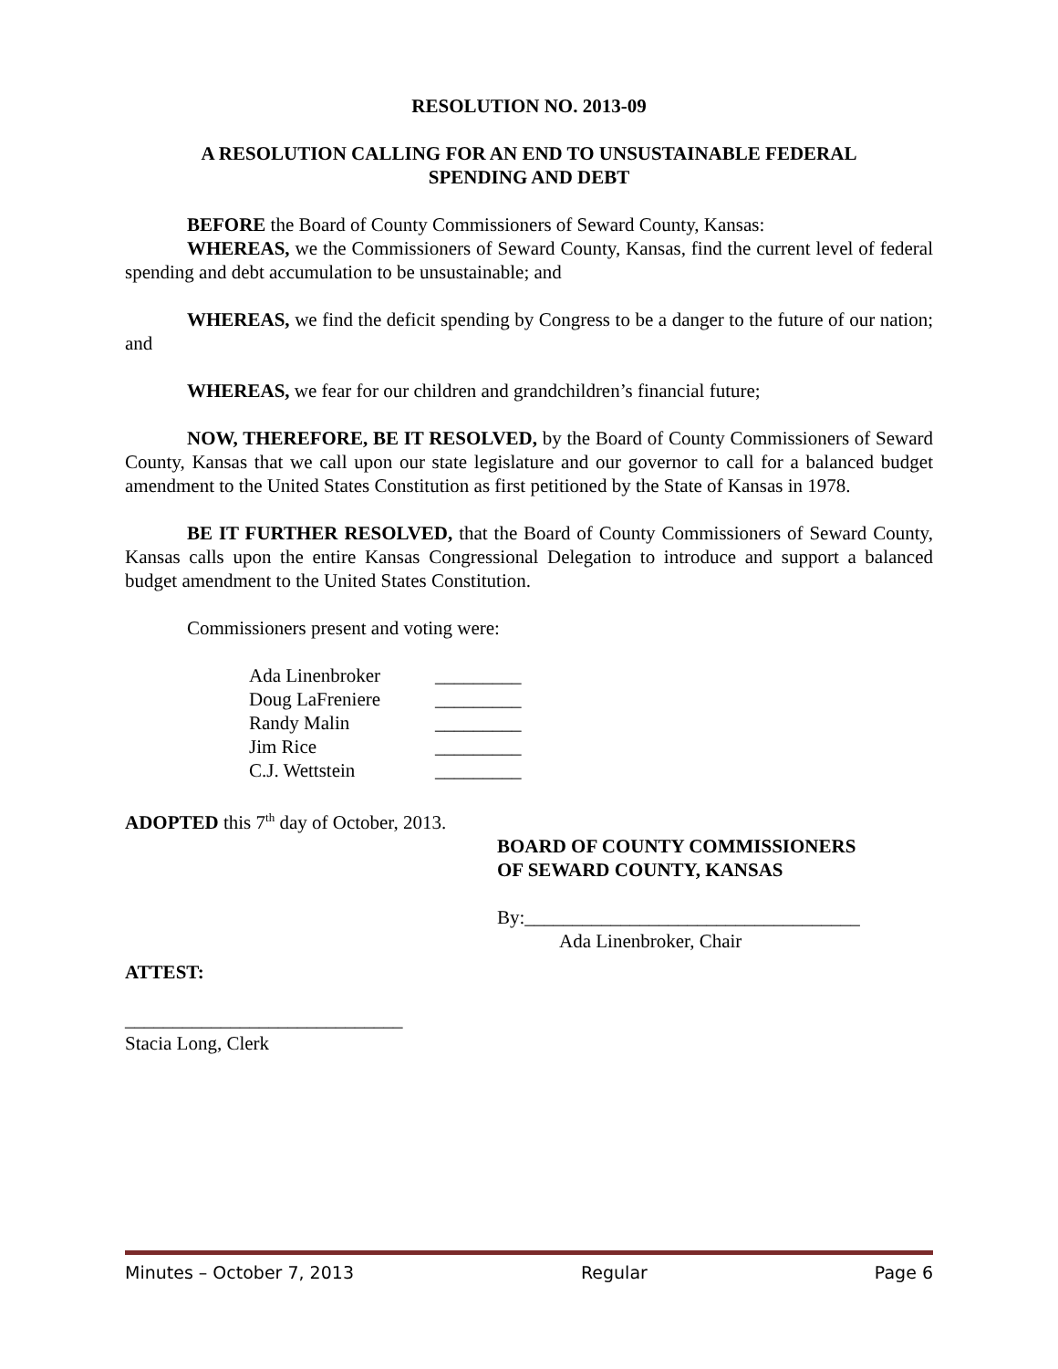RESOLUTION NO. 2013-09
A RESOLUTION CALLING FOR AN END TO UNSUSTAINABLE FEDERAL
SPENDING AND DEBT
BEFORE the Board of County Commissioners of Seward County, Kansas:
WHEREAS, we the Commissioners of Seward County, Kansas, find the current level of federal spending and debt accumulation to be unsustainable; and
WHEREAS, we find the deficit spending by Congress to be a danger to the future of our nation; and
WHEREAS, we fear for our children and grandchildren’s financial future;
NOW, THEREFORE, BE IT RESOLVED, by the Board of County Commissioners of Seward County, Kansas that we call upon our state legislature and our governor to call for a balanced budget amendment to the United States Constitution as first petitioned by the State of Kansas in 1978.
BE IT FURTHER RESOLVED, that the Board of County Commissioners of Seward County, Kansas calls upon the entire Kansas Congressional Delegation to introduce and support a balanced budget amendment to the United States Constitution.
Commissioners present and voting were:
| Ada Linenbroker | _________ |
| Doug LaFreniere | _________ |
| Randy Malin | _________ |
| Jim Rice | _________ |
| C.J. Wettstein | _________ |
ADOPTED this 7<sup>th</sup> day of October, 2013.
BOARD OF COUNTY COMMISSIONERS
OF SEWARD COUNTY, KANSAS
By:___________________________________
Ada Linenbroker, Chair
ATTEST:
_____________________________
Stacia Long, Clerk
Minutes – October 7, 2013 Regular Page 6